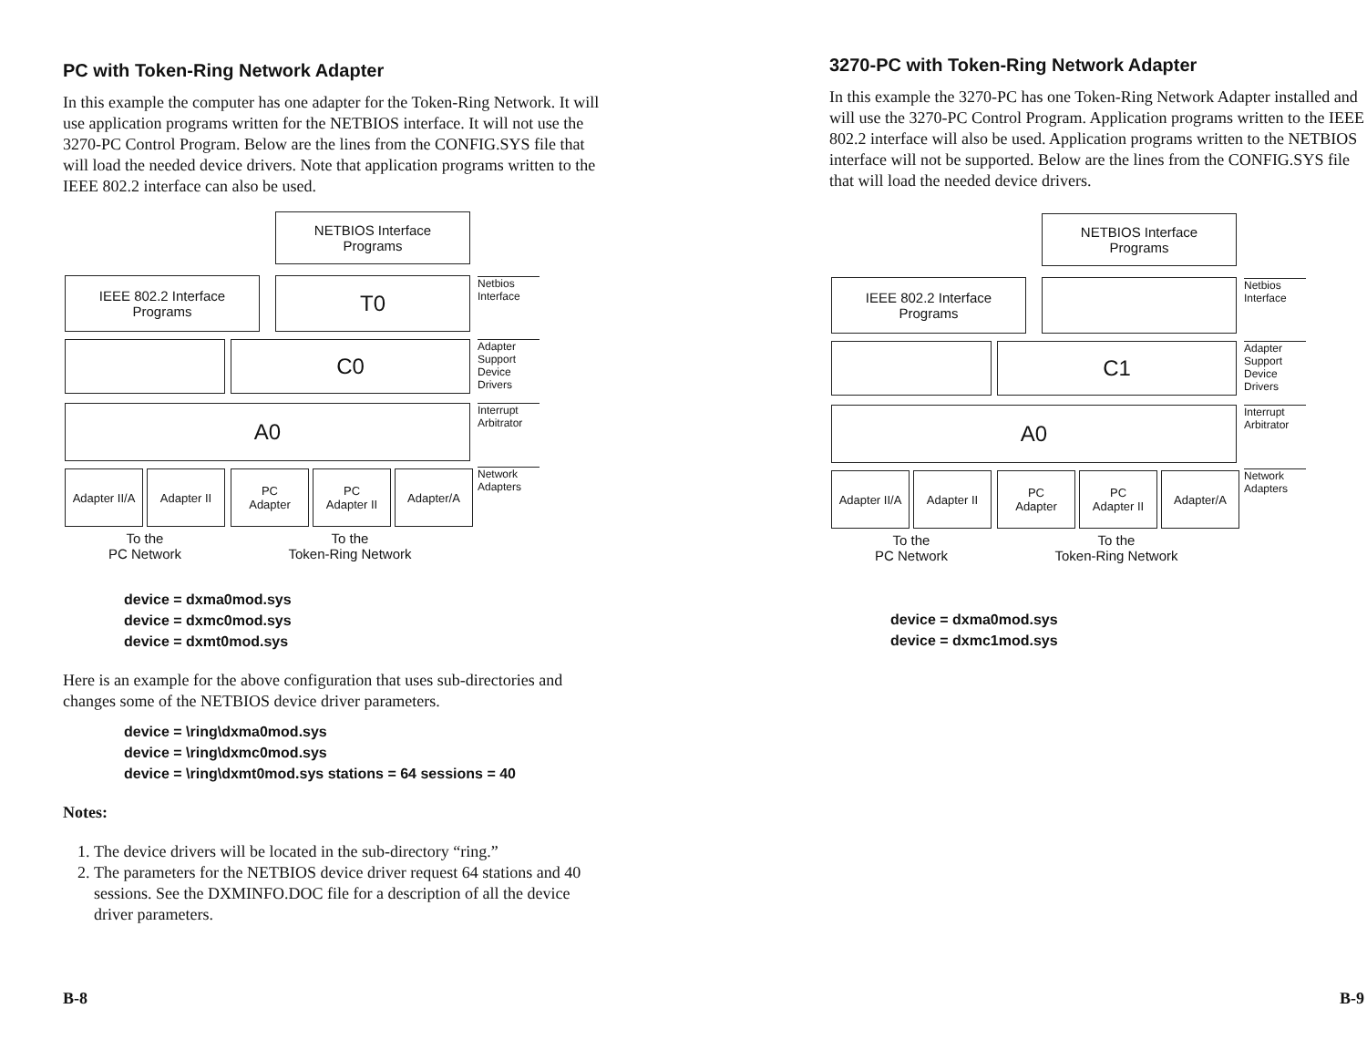PC with Token-Ring Network Adapter
In this example the computer has one adapter for the Token-Ring Network. It will use application programs written for the NETBIOS interface. It will not use the 3270-PC Control Program. Below are the lines from the CONFIG.SYS file that will load the needed device drivers. Note that application programs written to the IEEE 802.2 interface can also be used.
NETBIOS Interface
Programs
IEEE 802.2 Interface
Programs
T0
Netbios
Interface
C0
Adapter
Support
Device
Drivers
A0
Interrupt
Arbitrator
Adapter II/A
Adapter II
PC
Adapter
PC
Adapter II
Adapter/A
Network
Adapters
To the
PC Network
To the
Token-Ring Network
device = dxma0mod.sys
device = dxmc0mod.sys
device = dxmt0mod.sys
Here is an example for the above configuration that uses sub-directories and changes some of the NETBIOS device driver parameters.
device = \ring\dxma0mod.sys
device = \ring\dxmc0mod.sys
device = \ring\dxmt0mod.sys stations = 64 sessions = 40
Notes:
1. The device drivers will be located in the sub-directory “ring.”
2. The parameters for the NETBIOS device driver request 64 stations and 40 sessions. See the DXMINFO.DOC file for a description of all the device driver parameters.
B-8
3270-PC with Token-Ring Network Adapter
In this example the 3270-PC has one Token-Ring Network Adapter installed and will use the 3270-PC Control Program. Application programs written to the IEEE 802.2 interface will also be used. Application programs written to the NETBIOS interface will not be supported. Below are the lines from the CONFIG.SYS file that will load the needed device drivers.
NETBIOS Interface
Programs
IEEE 802.2 Interface
Programs
Netbios
Interface
C1
Adapter
Support
Device
Drivers
A0
Interrupt
Arbitrator
Adapter II/A
Adapter II
PC
Adapter
PC
Adapter II
Adapter/A
Network
Adapters
To the
PC Network
To the
Token-Ring Network
device = dxma0mod.sys
device = dxmc1mod.sys
B-9